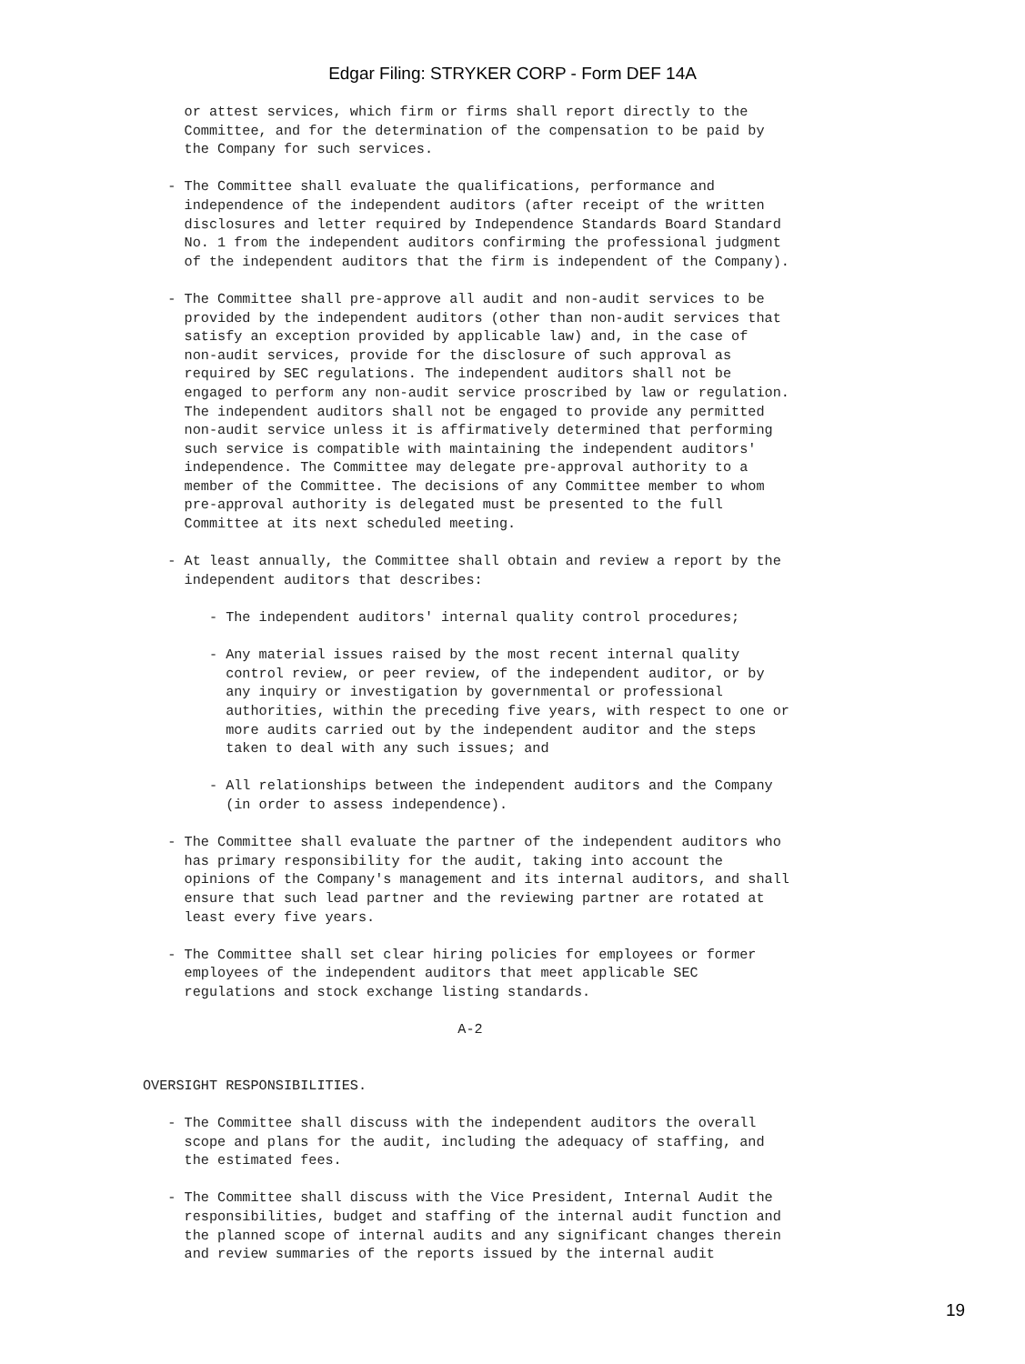Edgar Filing: STRYKER CORP - Form DEF 14A
     or attest services, which firm or firms shall report directly to the
     Committee, and for the determination of the compensation to be paid by
     the Company for such services.

   - The Committee shall evaluate the qualifications, performance and
     independence of the independent auditors (after receipt of the written
     disclosures and letter required by Independence Standards Board Standard
     No. 1 from the independent auditors confirming the professional judgment
     of the independent auditors that the firm is independent of the Company).

   - The Committee shall pre-approve all audit and non-audit services to be
     provided by the independent auditors (other than non-audit services that
     satisfy an exception provided by applicable law) and, in the case of
     non-audit services, provide for the disclosure of such approval as
     required by SEC regulations. The independent auditors shall not be
     engaged to perform any non-audit service proscribed by law or regulation.
     The independent auditors shall not be engaged to provide any permitted
     non-audit service unless it is affirmatively determined that performing
     such service is compatible with maintaining the independent auditors'
     independence. The Committee may delegate pre-approval authority to a
     member of the Committee. The decisions of any Committee member to whom
     pre-approval authority is delegated must be presented to the full
     Committee at its next scheduled meeting.

   - At least annually, the Committee shall obtain and review a report by the
     independent auditors that describes:

        - The independent auditors' internal quality control procedures;

        - Any material issues raised by the most recent internal quality
          control review, or peer review, of the independent auditor, or by
          any inquiry or investigation by governmental or professional
          authorities, within the preceding five years, with respect to one or
          more audits carried out by the independent auditor and the steps
          taken to deal with any such issues; and

        - All relationships between the independent auditors and the Company
          (in order to assess independence).

   - The Committee shall evaluate the partner of the independent auditors who
     has primary responsibility for the audit, taking into account the
     opinions of the Company's management and its internal auditors, and shall
     ensure that such lead partner and the reviewing partner are rotated at
     least every five years.

   - The Committee shall set clear hiring policies for employees or former
     employees of the independent auditors that meet applicable SEC
     regulations and stock exchange listing standards.

                                      A-2


OVERSIGHT RESPONSIBILITIES.

   - The Committee shall discuss with the independent auditors the overall
     scope and plans for the audit, including the adequacy of staffing, and
     the estimated fees.

   - The Committee shall discuss with the Vice President, Internal Audit the
     responsibilities, budget and staffing of the internal audit function and
     the planned scope of internal audits and any significant changes therein
     and review summaries of the reports issued by the internal audit
19